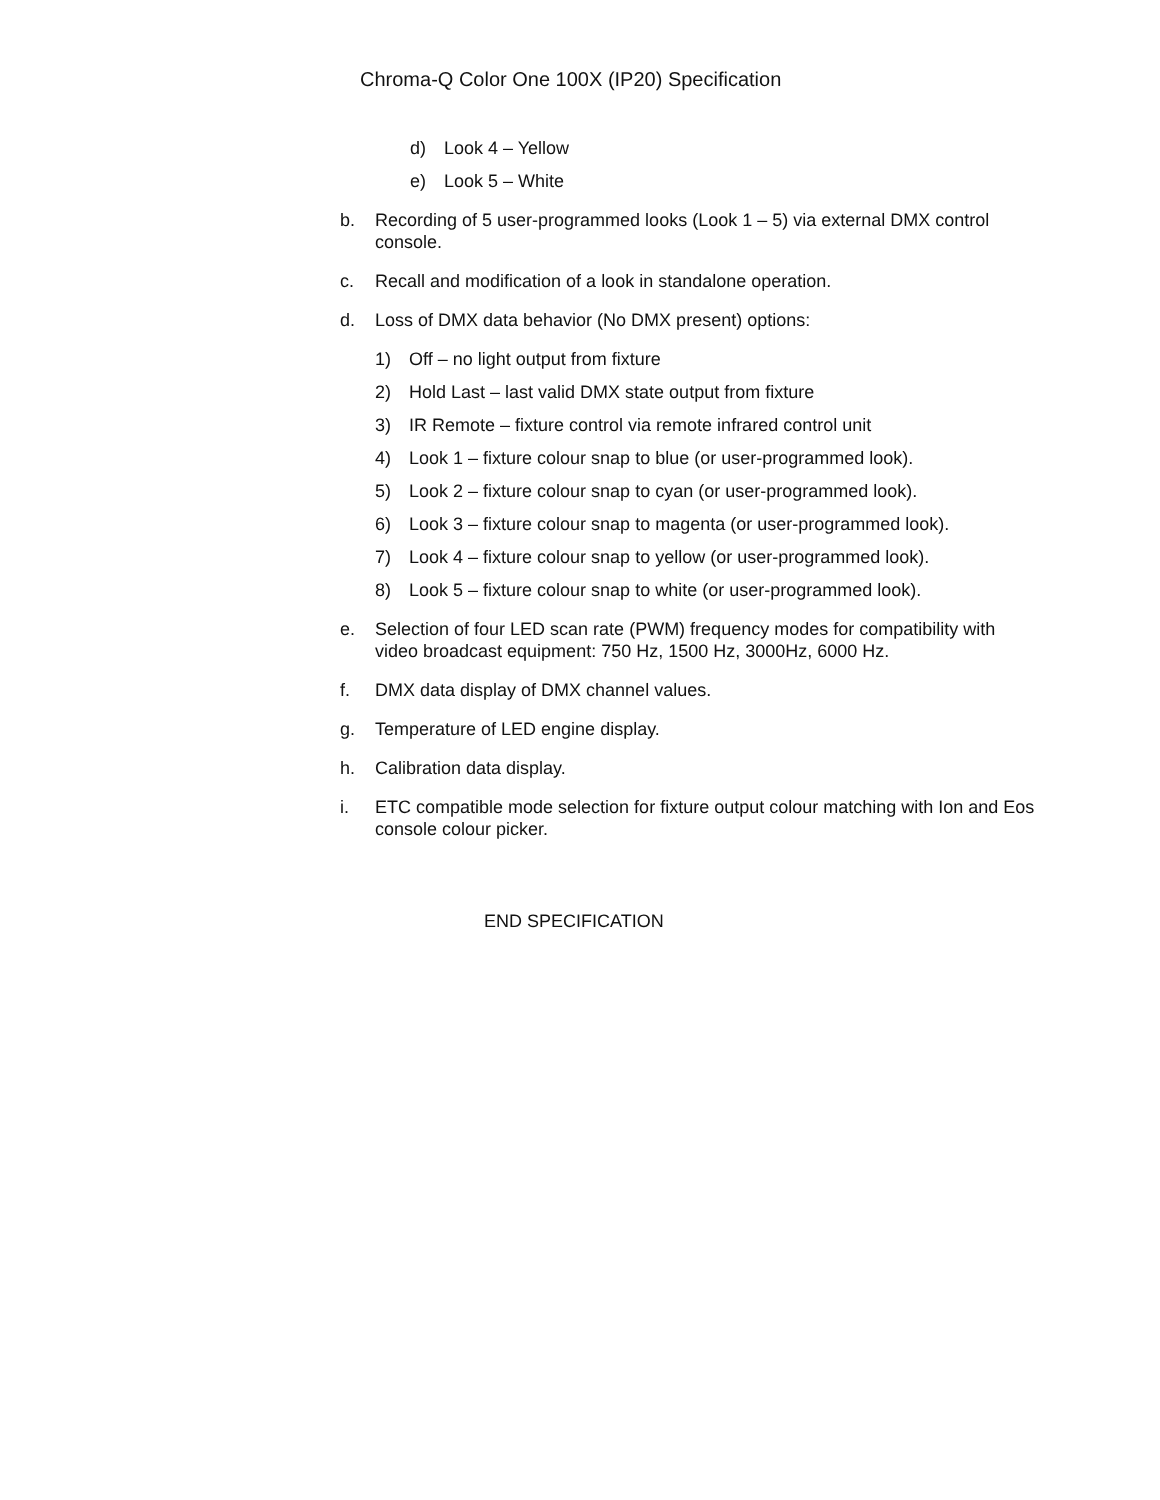Chroma-Q Color One 100X (IP20) Specification
d) Look 4 – Yellow
e) Look 5 – White
b. Recording of 5 user-programmed looks (Look 1 – 5) via external DMX control console.
c. Recall and modification of a look in standalone operation.
d. Loss of DMX data behavior (No DMX present) options:
1) Off – no light output from fixture
2) Hold Last – last valid DMX state output from fixture
3) IR Remote – fixture control via remote infrared control unit
4) Look 1 – fixture colour snap to blue (or user-programmed look).
5) Look 2 – fixture colour snap to cyan (or user-programmed look).
6) Look 3 – fixture colour snap to magenta (or user-programmed look).
7) Look 4 – fixture colour snap to yellow (or user-programmed look).
8) Look 5 – fixture colour snap to white (or user-programmed look).
e. Selection of four LED scan rate (PWM) frequency modes for compatibility with video broadcast equipment: 750 Hz, 1500 Hz, 3000Hz, 6000 Hz.
f. DMX data display of DMX channel values.
g. Temperature of LED engine display.
h. Calibration data display.
i. ETC compatible mode selection for fixture output colour matching with Ion and Eos console colour picker.
END SPECIFICATION